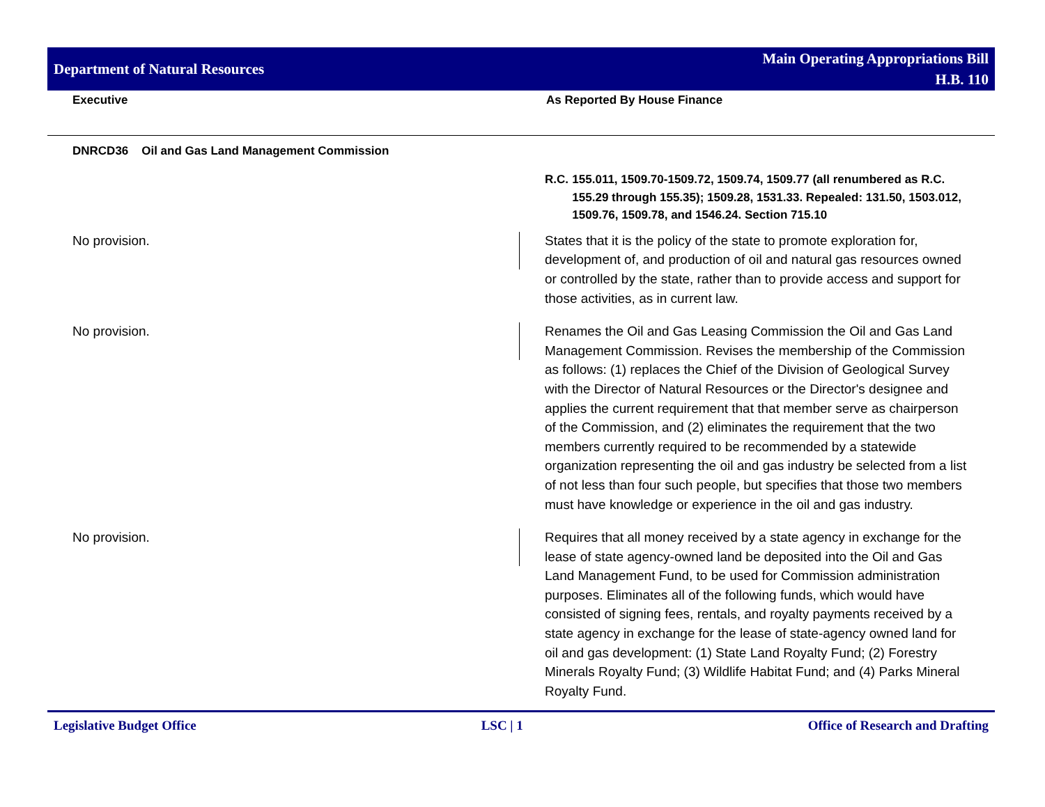Department of Natural Resources
Main Operating Appropriations Bill
H.B. 110
Executive As Reported By House Finance
DNRCD36 Oil and Gas Land Management Commission
| | | R.C. 155.011, 1509.70-1509.72, 1509.74, 1509.77 (all renumbered as R.C. 155.29 through 155.35); 1509.28, 1531.33. Repealed: 131.50, 1503.012, 1509.76, 1509.78, and 1546.24. Section 715.10 |
| No provision. | | States that it is the policy of the state to promote exploration for, development of, and production of oil and natural gas resources owned or controlled by the state, rather than to provide access and support for those activities, as in current law. |
| No provision. | | Renames the Oil and Gas Leasing Commission the Oil and Gas Land Management Commission. Revises the membership of the Commission as follows: (1) replaces the Chief of the Division of Geological Survey with the Director of Natural Resources or the Director's designee and applies the current requirement that that member serve as chairperson of the Commission, and (2) eliminates the requirement that the two members currently required to be recommended by a statewide organization representing the oil and gas industry be selected from a list of not less than four such people, but specifies that those two members must have knowledge or experience in the oil and gas industry. |
| No provision. | | Requires that all money received by a state agency in exchange for the lease of state agency-owned land be deposited into the Oil and Gas Land Management Fund, to be used for Commission administration purposes. Eliminates all of the following funds, which would have consisted of signing fees, rentals, and royalty payments received by a state agency in exchange for the lease of state-agency owned land for oil and gas development: (1) State Land Royalty Fund; (2) Forestry Minerals Royalty Fund; (3) Wildlife Habitat Fund; and (4) Parks Mineral Royalty Fund. |
Legislative Budget Office LSC | 1 Office of Research and Drafting